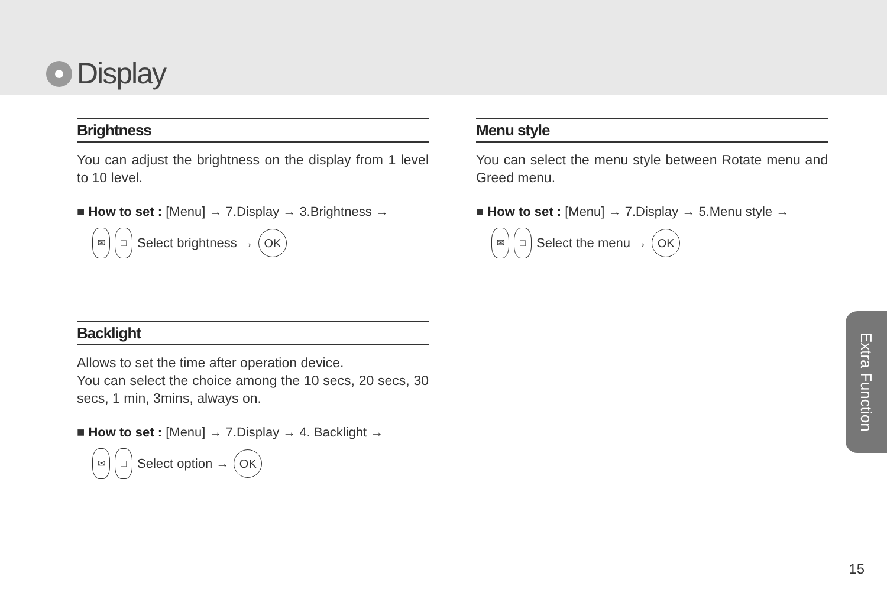Display
Brightness
You can adjust the brightness on the display from 1 level to 10 level.
■ How to set : [Menu] → 7.Display → 3.Brightness →
✉ □ Select brightness → OK
Menu style
You can select the menu style between Rotate menu and Greed menu.
■ How to set : [Menu] → 7.Display → 5.Menu style →
✉ □ Select the menu → OK
Backlight
Allows to set the time after operation device.
You can select the choice among the 10 secs, 20 secs, 30 secs, 1 min, 3mins, always on.
■ How to set : [Menu] → 7.Display → 4. Backlight →
✉ □ Select option → OK
Extra Function
15